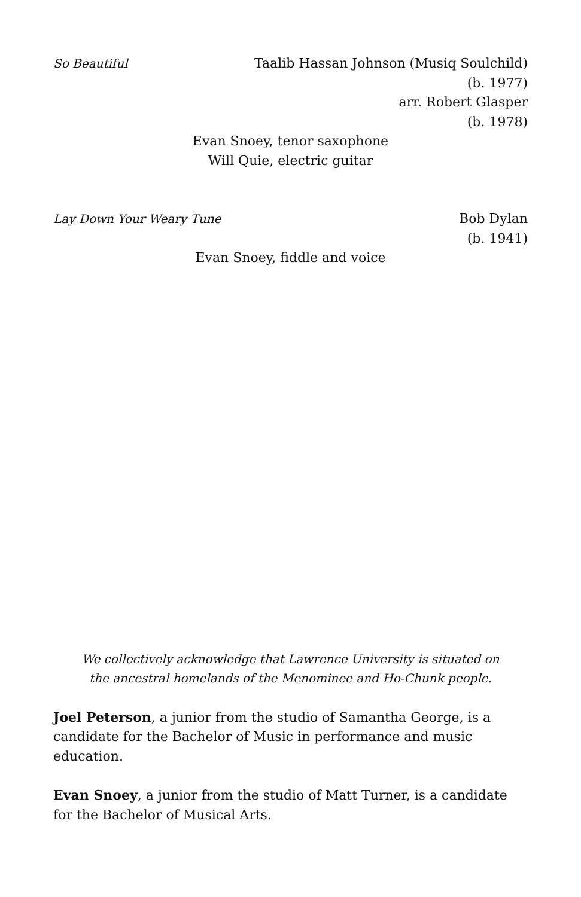So Beautiful Taalib Hassan Johnson (Musiq Soulchild)
(b. 1977)
arr. Robert Glasper
(b. 1978)
Evan Snoey, tenor saxophone
Will Quie, electric guitar
Lay Down Your Weary Tune Bob Dylan
(b. 1941)
Evan Snoey, fiddle and voice
We collectively acknowledge that Lawrence University is situated on
the ancestral homelands of the Menominee and Ho-Chunk people.
Joel Peterson, a junior from the studio of Samantha George, is a candidate for the Bachelor of Music in performance and music education.
Evan Snoey, a junior from the studio of Matt Turner, is a candidate for the Bachelor of Musical Arts.